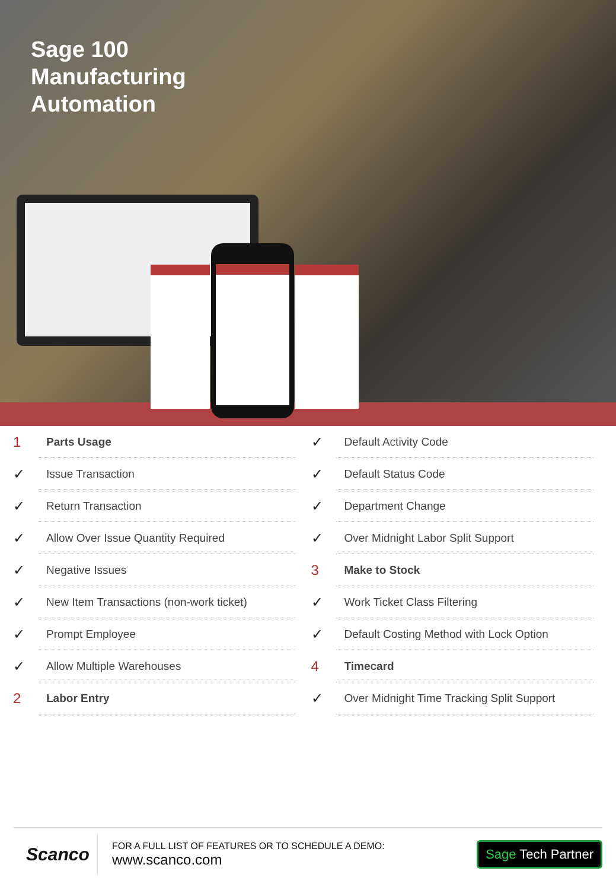Sage 100
Manufacturing
Automation
1 Parts Usage
✓ Issue Transaction
✓ Return Transaction
✓ Allow Over Issue Quantity Required
✓ Negative Issues
✓ New Item Transactions (non-work ticket)
✓ Prompt Employee
✓ Allow Multiple Warehouses
2 Labor Entry
✓ Default Activity Code
✓ Default Status Code
✓ Department Change
✓ Over Midnight Labor Split Support
3 Make to Stock
✓ Work Ticket Class Filtering
✓ Default Costing Method with Lock Option
4 Timecard
✓ Over Midnight Time Tracking Split Support
Scanco
FOR A FULL LIST OF FEATURES OR TO SCHEDULE A DEMO:
www.scanco.com
Sage Tech Partner